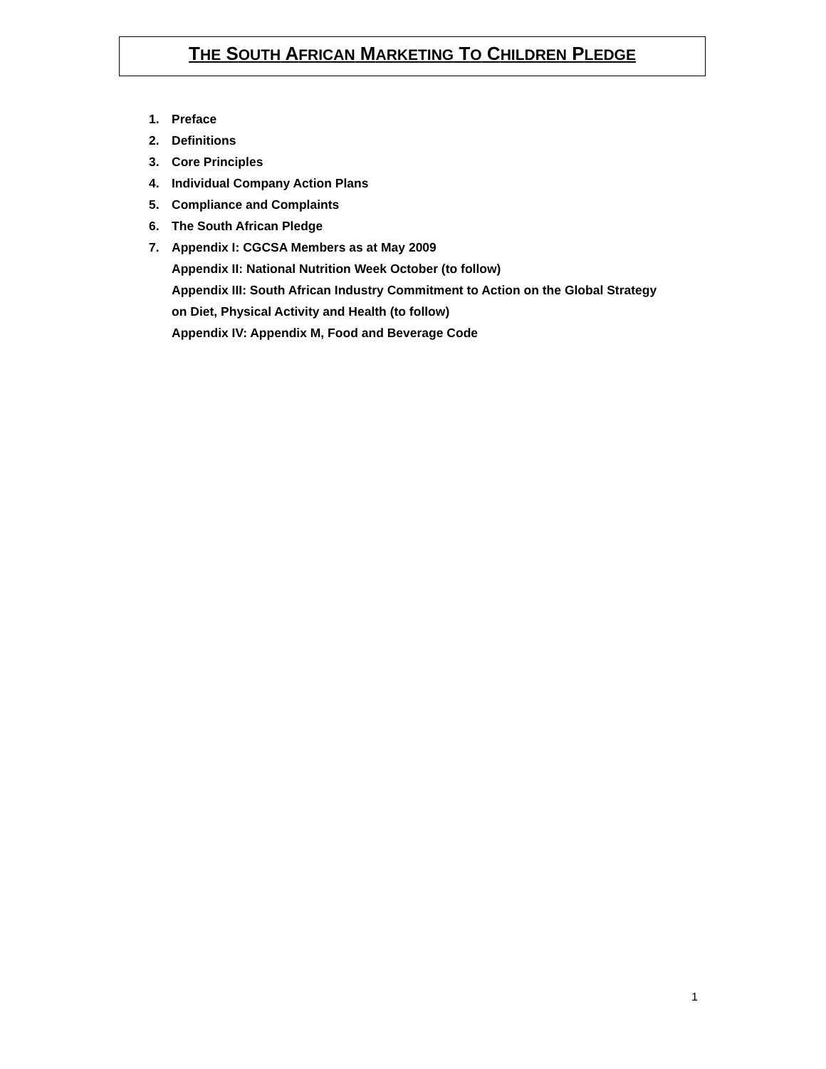THE SOUTH AFRICAN MARKETING TO CHILDREN PLEDGE
1. Preface
2. Definitions
3. Core Principles
4. Individual Company Action Plans
5. Compliance and Complaints
6. The South African Pledge
7. Appendix I: CGCSA Members as at May 2009
Appendix II: National Nutrition Week October (to follow)
Appendix III: South African Industry Commitment to Action on the Global Strategy
on Diet, Physical Activity and Health (to follow)
Appendix IV: Appendix M, Food and Beverage Code
1